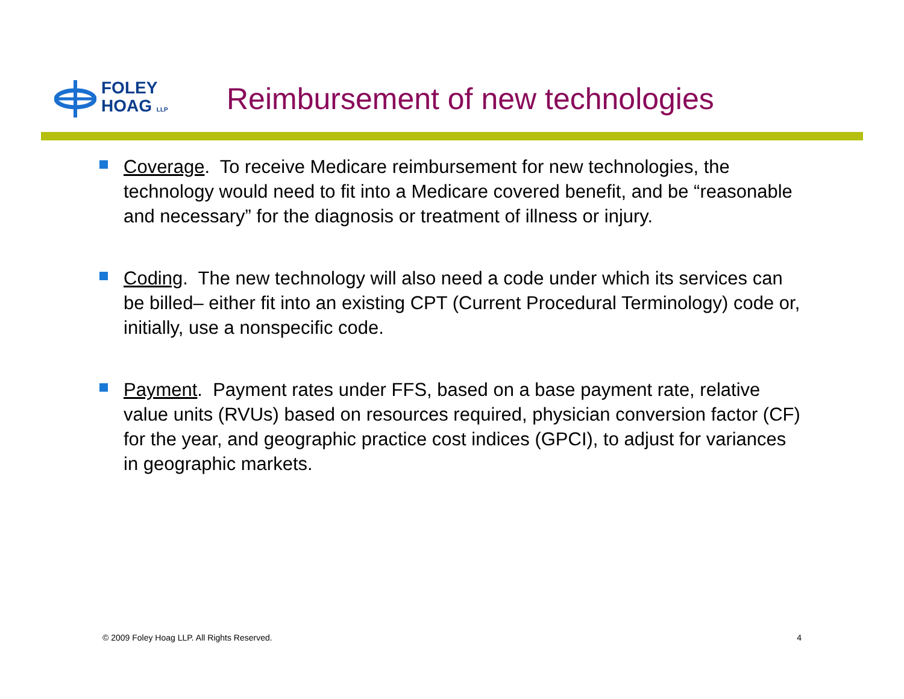FOLEY
HOAG LLP
Reimbursement of new technologies
Coverage. To receive Medicare reimbursement for new technologies, the technology would need to fit into a Medicare covered benefit, and be “reasonable and necessary” for the diagnosis or treatment of illness or injury.
Coding. The new technology will also need a code under which its services can be billed– either fit into an existing CPT (Current Procedural Terminology) code or, initially, use a nonspecific code.
Payment. Payment rates under FFS, based on a base payment rate, relative value units (RVUs) based on resources required, physician conversion factor (CF) for the year, and geographic practice cost indices (GPCI), to adjust for variances in geographic markets.
© 2009 Foley Hoag LLP. All Rights Reserved. 4